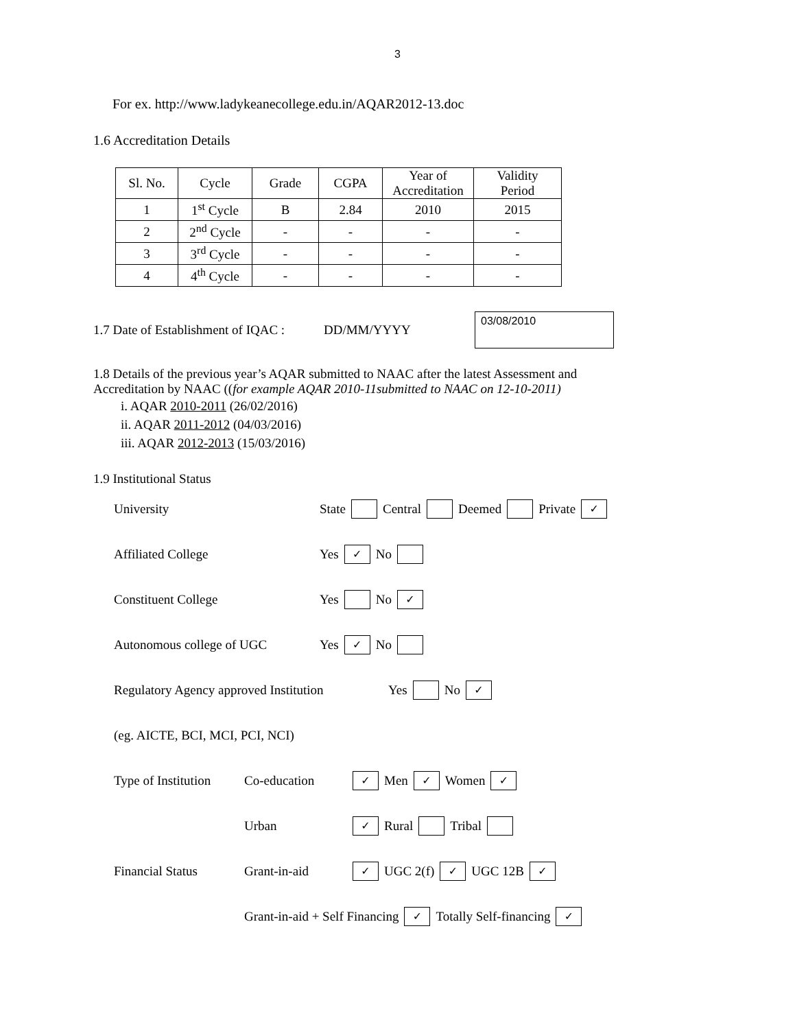3
For ex. http://www.ladykeanecollege.edu.in/AQAR2012-13.doc
1.6 Accreditation Details
| Sl. No. | Cycle | Grade | CGPA | Year of Accreditation | Validity Period |
| 1 | 1<sup>st</sup> Cycle | B | 2.84 | 2010 | 2015 |
| 2 | 2<sup>nd</sup> Cycle | - | - | - | - |
| 3 | 3<sup>rd</sup> Cycle | - | - | - | - |
| 4 | 4<sup>th</sup> Cycle | - | - | - | - |
1.7 Date of Establishment of IQAC : DD/MM/YYYY 03/08/2010
1.8 Details of the previous year’s AQAR submitted to NAAC after the latest Assessment and
Accreditation by NAAC ((for example AQAR 2010-11submitted to NAAC on 12-10-2011)
i. AQAR 2010-2011 (26/02/2016)
ii. AQAR 2011-2012 (04/03/2016)
iii. AQAR 2012-2013 (15/03/2016)
1.9 Institutional Status
University State Central Deemed Private ✓
Affiliated College Yes ✓ No
Constituent College Yes No ✓
Autonomous college of UGC Yes ✓ No
Regulatory Agency approved Institution Yes No ✓
(eg. AICTE, BCI, MCI, PCI, NCI)
Type of Institution Co-education ✓ Men ✓ Women ✓
Urban ✓ Rural Tribal
Financial Status Grant-in-aid ✓ UGC 2(f) ✓ UGC 12B ✓
Grant-in-aid + Self Financing ✓ Totally Self-financing ✓